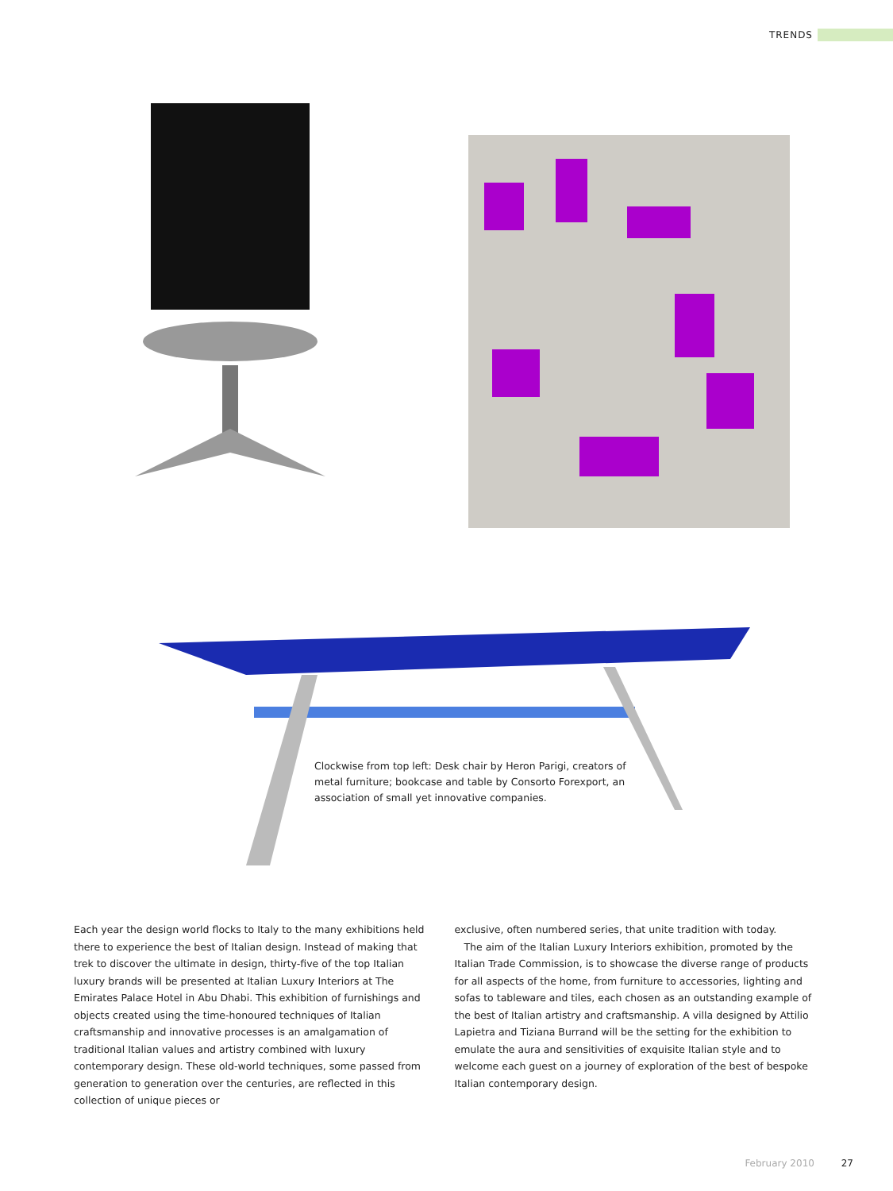TRENDS
Clockwise from top left: Desk chair by Heron Parigi, creators of metal furniture; bookcase and table by Consorto Forexport, an association of small yet innovative companies.
Each year the design world flocks to Italy to the many exhibitions held there to experience the best of Italian design. Instead of making that trek to discover the ultimate in design, thirty-five of the top Italian luxury brands will be presented at Italian Luxury Interiors at The Emirates Palace Hotel in Abu Dhabi. This exhibition of furnishings and objects created using the time-honoured techniques of Italian craftsmanship and innovative processes is an amalgamation of traditional Italian values and artistry combined with luxury contemporary design. These old-world techniques, some passed from generation to generation over the centuries, are reflected in this collection of unique pieces or
exclusive, often numbered series, that unite tradition with today.
The aim of the Italian Luxury Interiors exhibition, promoted by the Italian Trade Commission, is to showcase the diverse range of products for all aspects of the home, from furniture to accessories, lighting and sofas to tableware and tiles, each chosen as an outstanding example of the best of Italian artistry and craftsmanship. A villa designed by Attilio Lapietra and Tiziana Burrand will be the setting for the exhibition to emulate the aura and sensitivities of exquisite Italian style and to welcome each guest on a journey of exploration of the best of bespoke Italian contemporary design.
February 2010 27